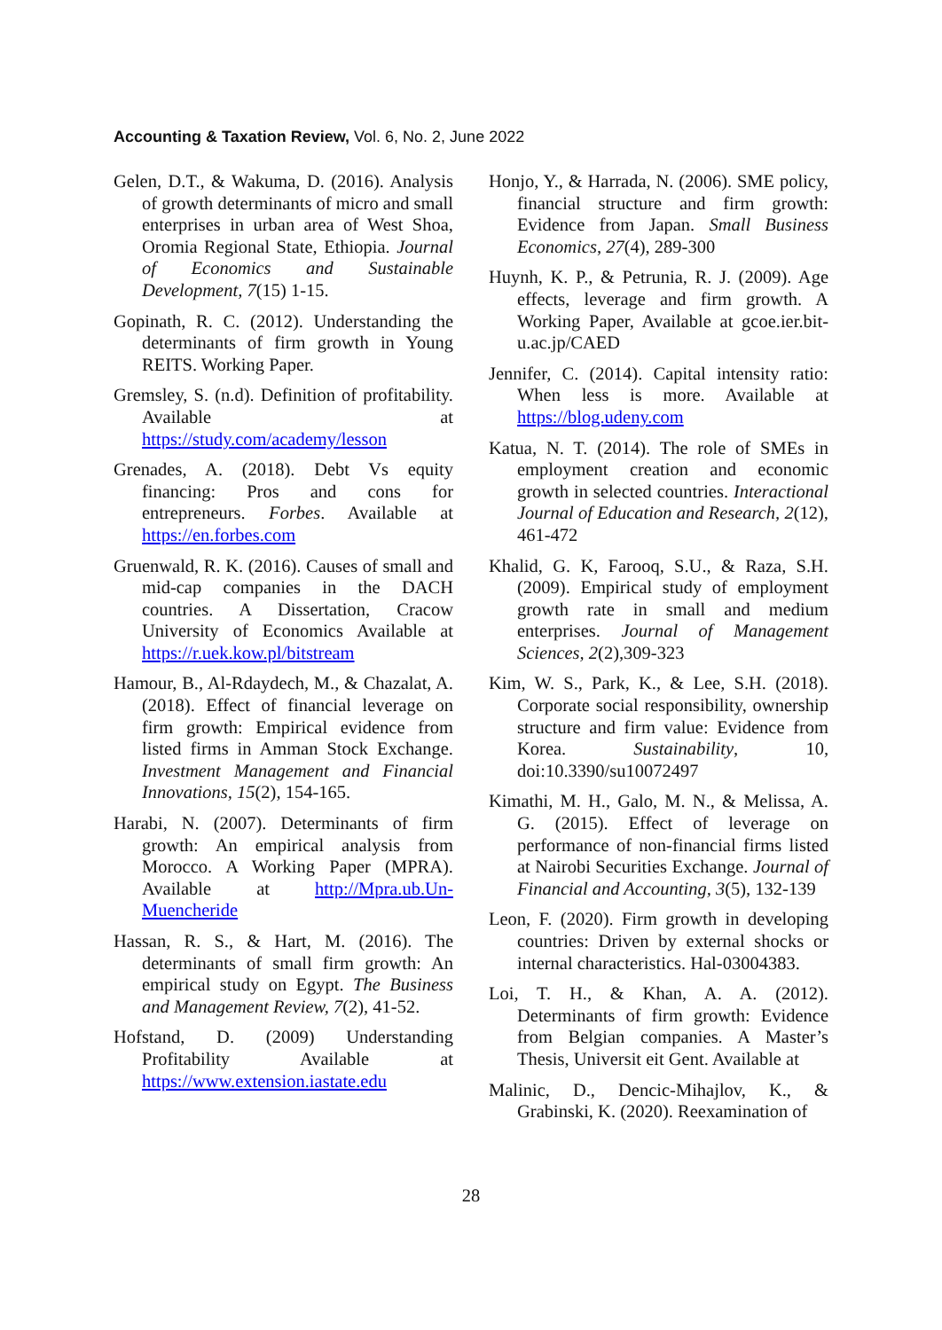Accounting & Taxation Review, Vol. 6, No. 2, June 2022
Gelen, D.T., & Wakuma, D. (2016). Analysis of growth determinants of micro and small enterprises in urban area of West Shoa, Oromia Regional State, Ethiopia. Journal of Economics and Sustainable Development, 7(15) 1-15.
Gopinath, R. C. (2012). Understanding the determinants of firm growth in Young REITS. Working Paper.
Gremsley, S. (n.d). Definition of profitability. Available at https://study.com/academy/lesson
Grenades, A. (2018). Debt Vs equity financing: Pros and cons for entrepreneurs. Forbes. Available at https://en.forbes.com
Gruenwald, R. K. (2016). Causes of small and mid-cap companies in the DACH countries. A Dissertation, Cracow University of Economics Available at https://r.uek.kow.pl/bitstream
Hamour, B., Al-Rdaydech, M., & Chazalat, A. (2018). Effect of financial leverage on firm growth: Empirical evidence from listed firms in Amman Stock Exchange. Investment Management and Financial Innovations, 15(2), 154-165.
Harabi, N. (2007). Determinants of firm growth: An empirical analysis from Morocco. A Working Paper (MPRA). Available at http://Mpra.ub.Un-Muencheride
Hassan, R. S., & Hart, M. (2016). The determinants of small firm growth: An empirical study on Egypt. The Business and Management Review, 7(2), 41-52.
Hofstand, D. (2009) Understanding Profitability Available at https://www.extension.iastate.edu
Honjo, Y., & Harrada, N. (2006). SME policy, financial structure and firm growth: Evidence from Japan. Small Business Economics, 27(4), 289-300
Huynh, K. P., & Petrunia, R. J. (2009). Age effects, leverage and firm growth. A Working Paper, Available at gcoe.ier.bit-u.ac.jp/CAED
Jennifer, C. (2014). Capital intensity ratio: When less is more. Available at https://blog.udeny.com
Katua, N. T. (2014). The role of SMEs in employment creation and economic growth in selected countries. Interactional Journal of Education and Research, 2(12), 461-472
Khalid, G. K, Farooq, S.U., & Raza, S.H. (2009). Empirical study of employment growth rate in small and medium enterprises. Journal of Management Sciences, 2(2),309-323
Kim, W. S., Park, K., & Lee, S.H. (2018). Corporate social responsibility, ownership structure and firm value: Evidence from Korea. Sustainability, 10, doi:10.3390/su10072497
Kimathi, M. H., Galo, M. N., & Melissa, A. G. (2015). Effect of leverage on performance of non-financial firms listed at Nairobi Securities Exchange. Journal of Financial and Accounting, 3(5), 132-139
Leon, F. (2020). Firm growth in developing countries: Driven by external shocks or internal characteristics. Hal-03004383.
Loi, T. H., & Khan, A. A. (2012). Determinants of firm growth: Evidence from Belgian companies. A Master’s Thesis, Universit eit Gent. Available at
Malinic, D., Dencic-Mihajlov, K., & Grabinski, K. (2020). Reexamination of
28